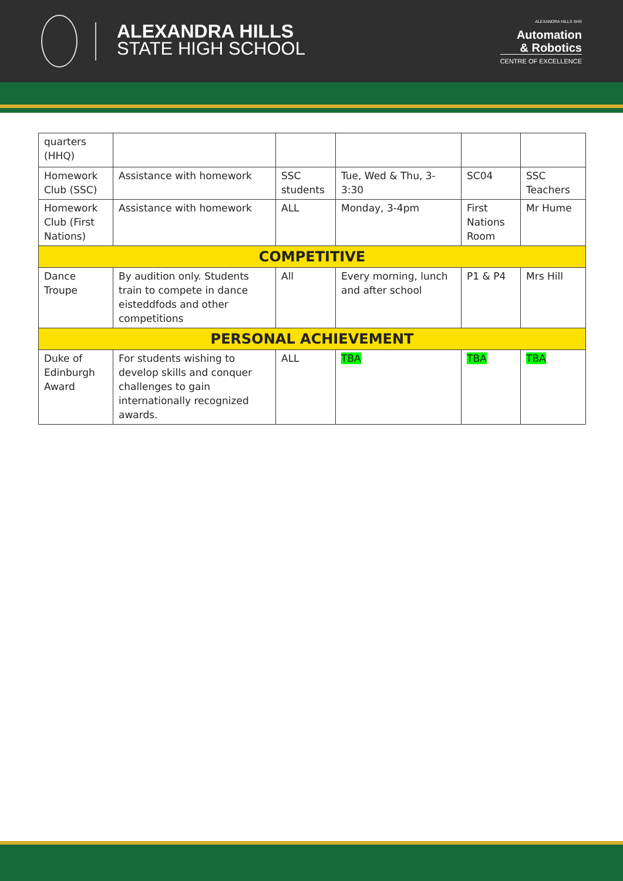ALEXANDRA HILLS
STATE HIGH SCHOOL
ALEXANDRA HILLS SHS
Automation
& Robotics
CENTRE OF EXCELLENCE
| quarters (HHQ) | | | | | |
| Homework Club (SSC) | Assistance with homework | SSC students | Tue, Wed & Thu, 3-3:30 | SC04 | SSC Teachers |
| Homework Club (First Nations) | Assistance with homework | ALL | Monday, 3-4pm | First Nations Room | Mr Hume |
| COMPETITIVE | | | | | |
| Dance Troupe | By audition only. Students train to compete in dance eisteddfods and other competitions | All | Every morning, lunch and after school | P1 & P4 | Mrs Hill |
| PERSONAL ACHIEVEMENT | | | | | |
| Duke of Edinburgh Award | For students wishing to develop skills and conquer challenges to gain internationally recognized awards. | ALL | TBA | TBA | TBA |